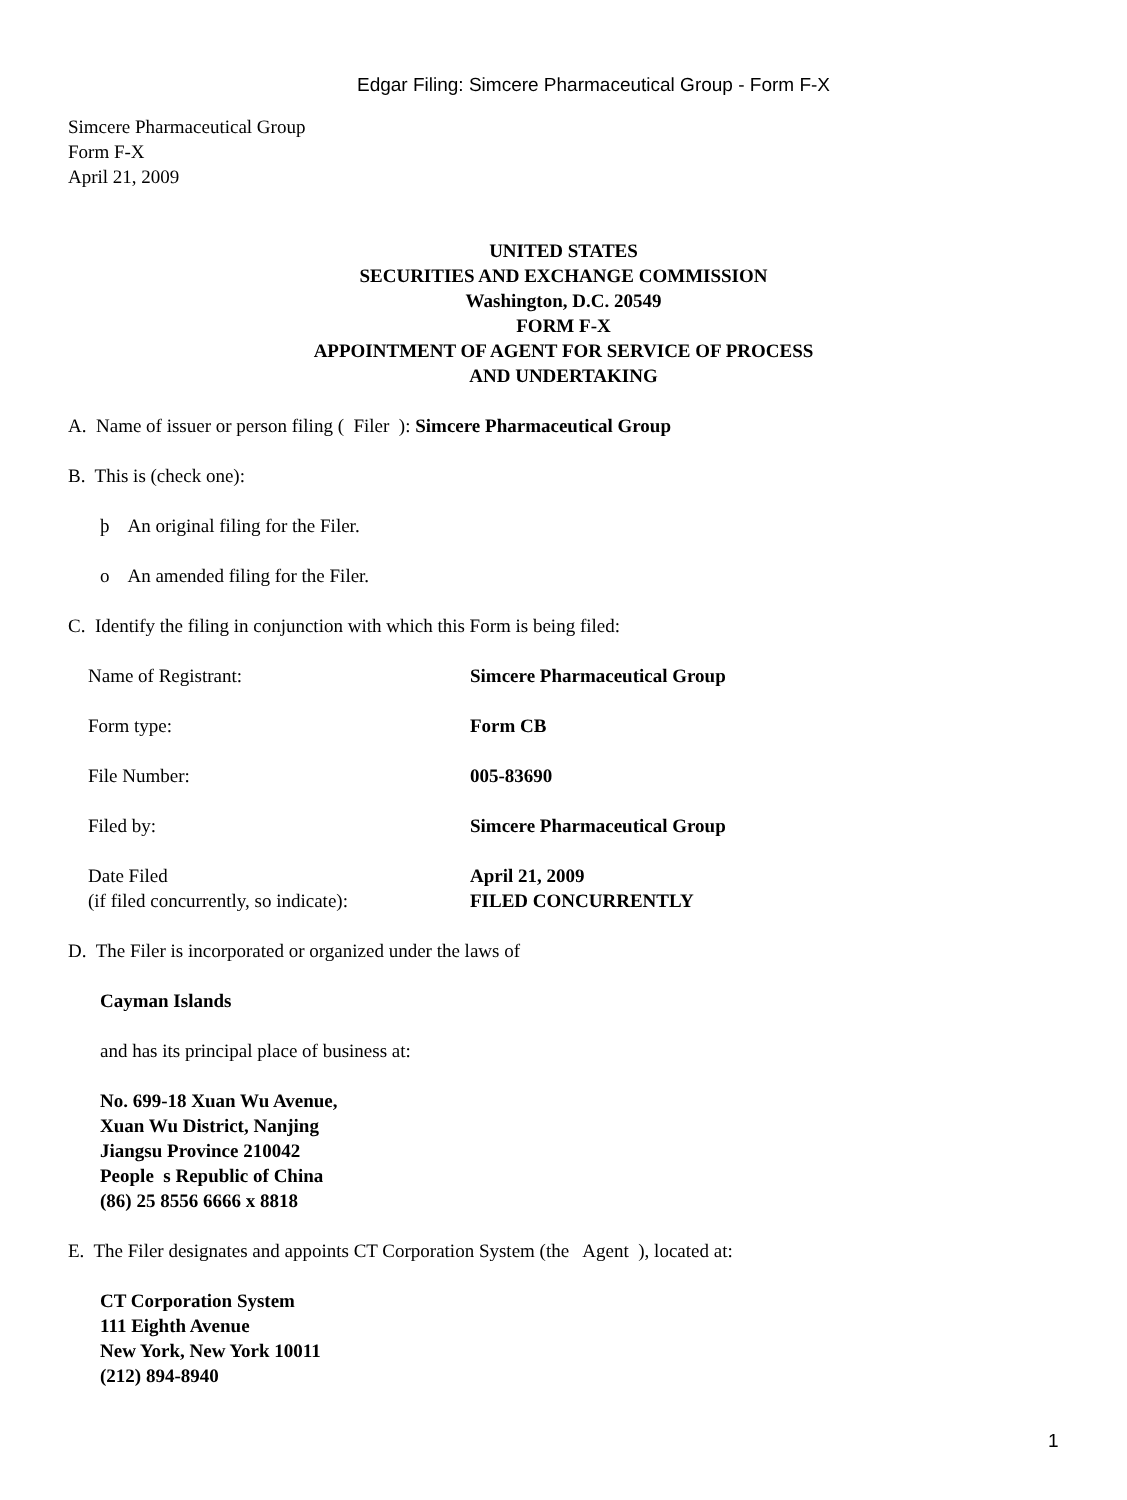Edgar Filing: Simcere Pharmaceutical Group - Form F-X
Simcere Pharmaceutical Group
Form F-X
April 21, 2009
UNITED STATES
SECURITIES AND EXCHANGE COMMISSION
Washington, D.C. 20549
FORM F-X
APPOINTMENT OF AGENT FOR SERVICE OF PROCESS
AND UNDERTAKING
A. Name of issuer or person filing ( Filer ): Simcere Pharmaceutical Group
B. This is (check one):
þ An original filing for the Filer.
o An amended filing for the Filer.
C. Identify the filing in conjunction with which this Form is being filed:
| Name of Registrant: | Simcere Pharmaceutical Group |
| Form type: | Form CB |
| File Number: | 005-83690 |
| Filed by: | Simcere Pharmaceutical Group |
| Date Filed (if filed concurrently, so indicate): | April 21, 2009 FILED CONCURRENTLY |
D. The Filer is incorporated or organized under the laws of
Cayman Islands
and has its principal place of business at:
No. 699-18 Xuan Wu Avenue,
Xuan Wu District, Nanjing
Jiangsu Province 210042
People s Republic of China
(86) 25 8556 6666 x 8818
E. The Filer designates and appoints CT Corporation System (the Agent ), located at:
CT Corporation System
111 Eighth Avenue
New York, New York 10011
(212) 894-8940
1